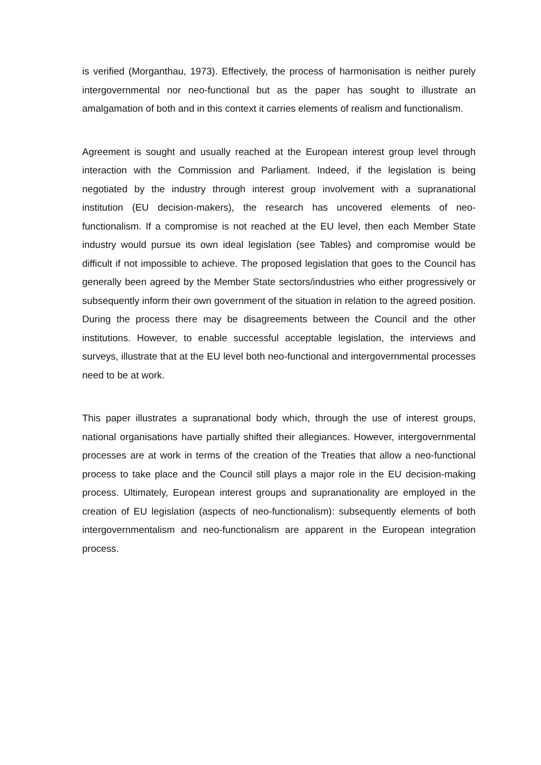is verified (Morganthau, 1973). Effectively, the process of harmonisation is neither purely intergovernmental nor neo-functional but as the paper has sought to illustrate an amalgamation of both and in this context it carries elements of realism and functionalism.
Agreement is sought and usually reached at the European interest group level through interaction with the Commission and Parliament. Indeed, if the legislation is being negotiated by the industry through interest group involvement with a supranational institution (EU decision-makers), the research has uncovered elements of neo-functionalism. If a compromise is not reached at the EU level, then each Member State industry would pursue its own ideal legislation (see Tables) and compromise would be difficult if not impossible to achieve. The proposed legislation that goes to the Council has generally been agreed by the Member State sectors/industries who either progressively or subsequently inform their own government of the situation in relation to the agreed position. During the process there may be disagreements between the Council and the other institutions. However, to enable successful acceptable legislation, the interviews and surveys, illustrate that at the EU level both neo-functional and intergovernmental processes need to be at work.
This paper illustrates a supranational body which, through the use of interest groups, national organisations have partially shifted their allegiances. However, intergovernmental processes are at work in terms of the creation of the Treaties that allow a neo-functional process to take place and the Council still plays a major role in the EU decision-making process. Ultimately, European interest groups and supranationality are employed in the creation of EU legislation (aspects of neo-functionalism): subsequently elements of both intergovernmentalism and neo-functionalism are apparent in the European integration process.